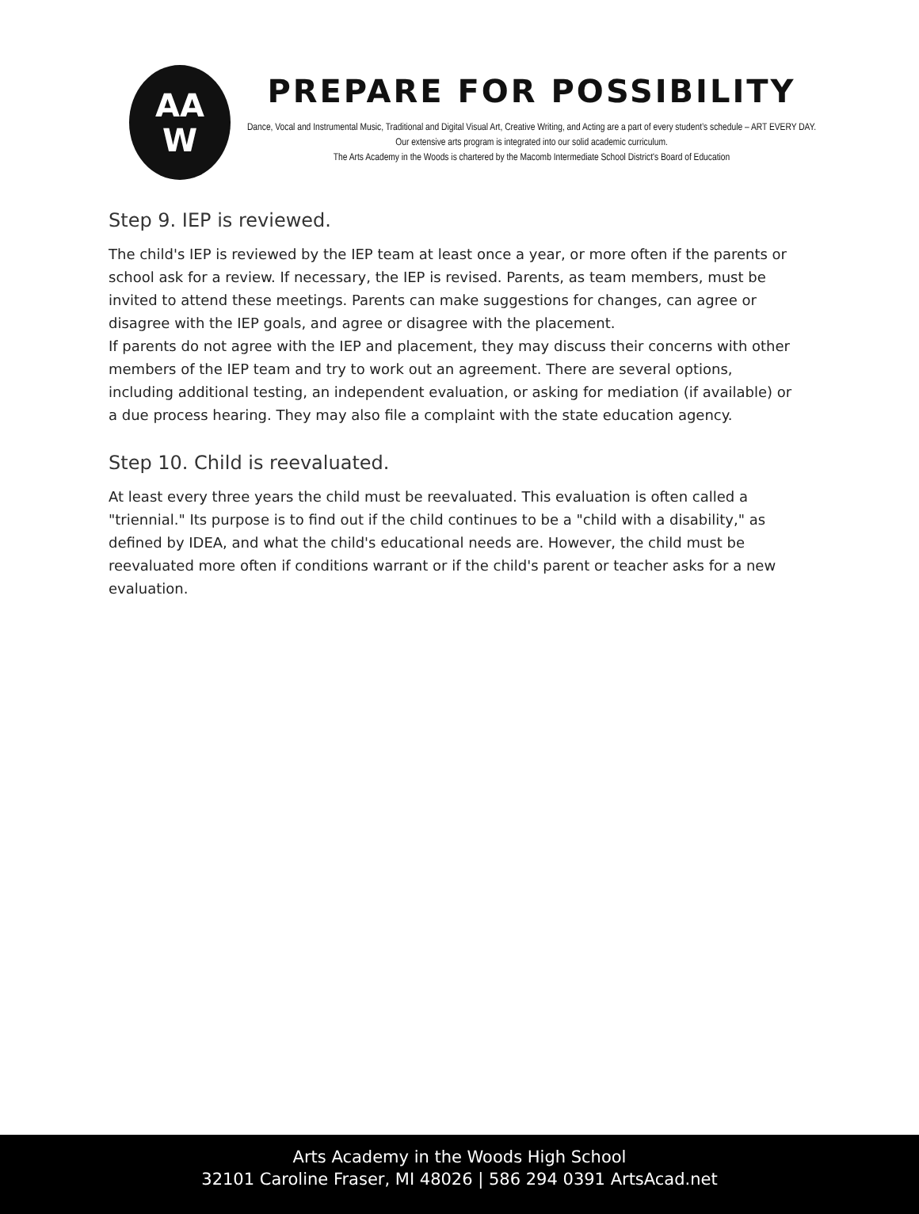AA
W
PREPARE FOR POSSIBILITY
Dance, Vocal and Instrumental Music, Traditional and Digital Visual Art, Creative Writing, and Acting are a part of every student’s schedule – ART EVERY DAY. Our extensive arts program is integrated into our solid academic curriculum.
The Arts Academy in the Woods is chartered by the Macomb Intermediate School District's Board of Education
Step 9. IEP is reviewed.
The child's IEP is reviewed by the IEP team at least once a year, or more often if the parents or school ask for a review. If necessary, the IEP is revised. Parents, as team members, must be invited to attend these meetings. Parents can make suggestions for changes, can agree or disagree with the IEP goals, and agree or disagree with the placement.
If parents do not agree with the IEP and placement, they may discuss their concerns with other members of the IEP team and try to work out an agreement. There are several options, including additional testing, an independent evaluation, or asking for mediation (if available) or a due process hearing. They may also file a complaint with the state education agency.
Step 10. Child is reevaluated.
At least every three years the child must be reevaluated. This evaluation is often called a "triennial." Its purpose is to find out if the child continues to be a "child with a disability," as defined by IDEA, and what the child's educational needs are. However, the child must be reevaluated more often if conditions warrant or if the child's parent or teacher asks for a new evaluation.
Arts Academy in the Woods High School
32101 Caroline Fraser, MI 48026 | 586 294 0391 ArtsAcad.net